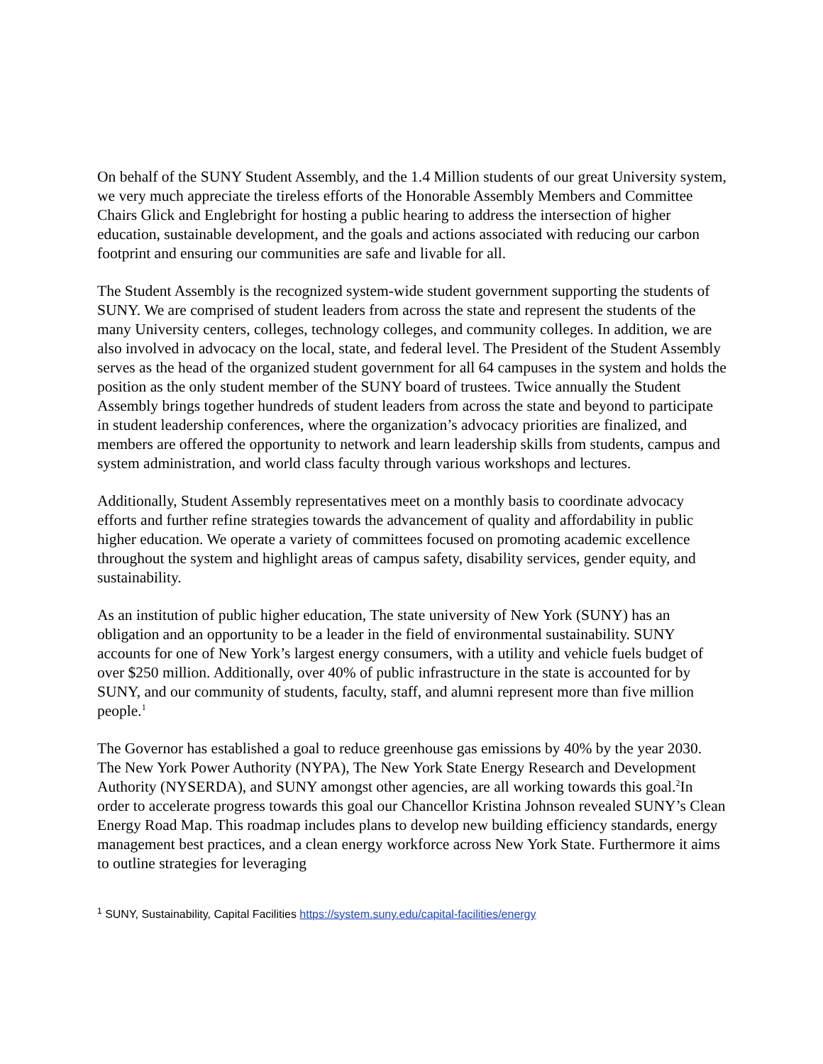On behalf of the SUNY Student Assembly, and the 1.4 Million students of our great University system, we very much appreciate the tireless efforts of the Honorable Assembly Members and Committee Chairs Glick and Englebright for hosting a public hearing to address the intersection of higher education, sustainable development, and the goals and actions associated with reducing our carbon footprint and ensuring our communities are safe and livable for all.
The Student Assembly is the recognized system-wide student government supporting the students of SUNY. We are comprised of student leaders from across the state and represent the students of the many University centers, colleges, technology colleges, and community colleges. In addition, we are also involved in advocacy on the local, state, and federal level. The President of the Student Assembly serves as the head of the organized student government for all 64 campuses in the system and holds the position as the only student member of the SUNY board of trustees. Twice annually the Student Assembly brings together hundreds of student leaders from across the state and beyond to participate in student leadership conferences, where the organization’s advocacy priorities are finalized, and members are offered the opportunity to network and learn leadership skills from students, campus and system administration, and world class faculty through various workshops and lectures.
Additionally, Student Assembly representatives meet on a monthly basis to coordinate advocacy efforts and further refine strategies towards the advancement of quality and affordability in public higher education. We operate a variety of committees focused on promoting academic excellence throughout the system and highlight areas of campus safety, disability services, gender equity, and sustainability.
As an institution of public higher education, The state university of New York (SUNY) has an obligation and an opportunity to be a leader in the field of environmental sustainability. SUNY accounts for one of New York’s largest energy consumers, with a utility and vehicle fuels budget of over $250 million. Additionally, over 40% of public infrastructure in the state is accounted for by SUNY, and our community of students, faculty, staff, and alumni represent more than five million people.<sup>1</sup>
The Governor has established a goal to reduce greenhouse gas emissions by 40% by the year 2030. The New York Power Authority (NYPA), The New York State Energy Research and Development Authority (NYSERDA), and SUNY amongst other agencies, are all working towards this goal.<sup>2</sup>In order to accelerate progress towards this goal our Chancellor Kristina Johnson revealed SUNY’s Clean Energy Road Map. This roadmap includes plans to develop new building efficiency standards, energy management best practices, and a clean energy workforce across New York State. Furthermore it aims to outline strategies for leveraging
<sup>1</sup> SUNY, Sustainability, Capital Facilities https://system.suny.edu/capital-facilities/energy